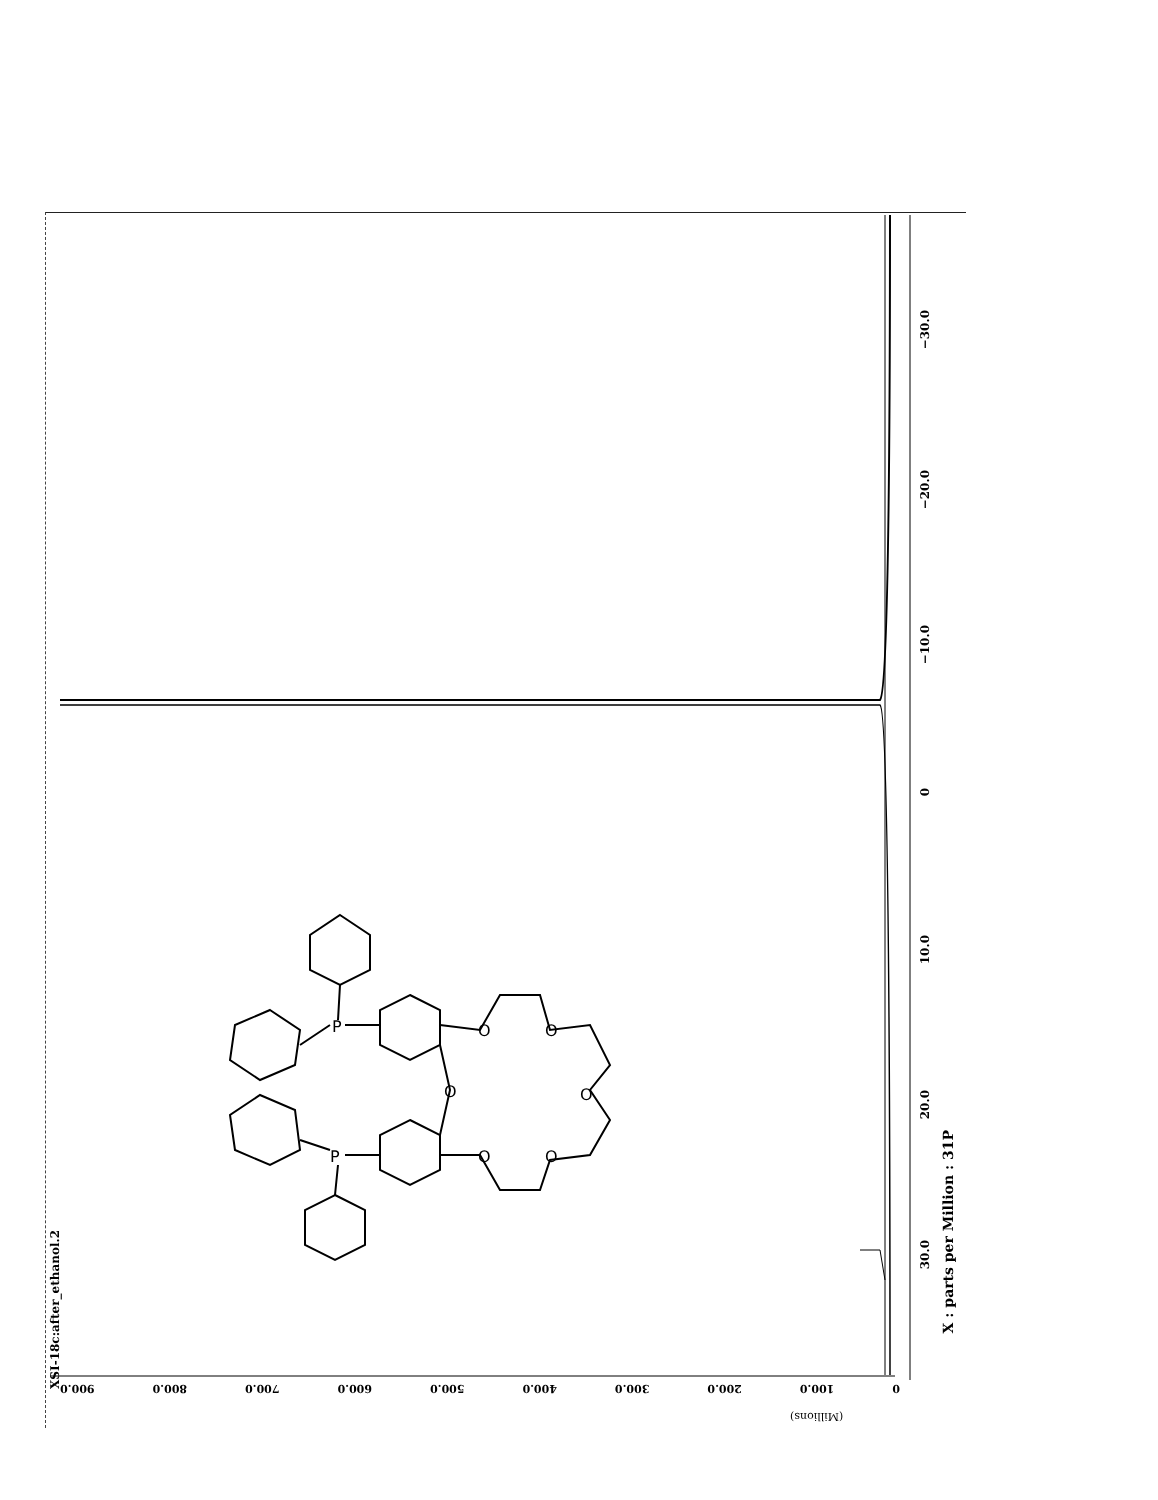P
P
O
O
O
O
O
O
XSI-18c:after_ethanol.2
−30.0
−20.0
−10.0
0
10.0
20.0
30.0
X : parts per Million : 31P
0 100.0 200.0 300.0 400.0 500.0 600.0 700.0 800.0 900.0
(Millions)